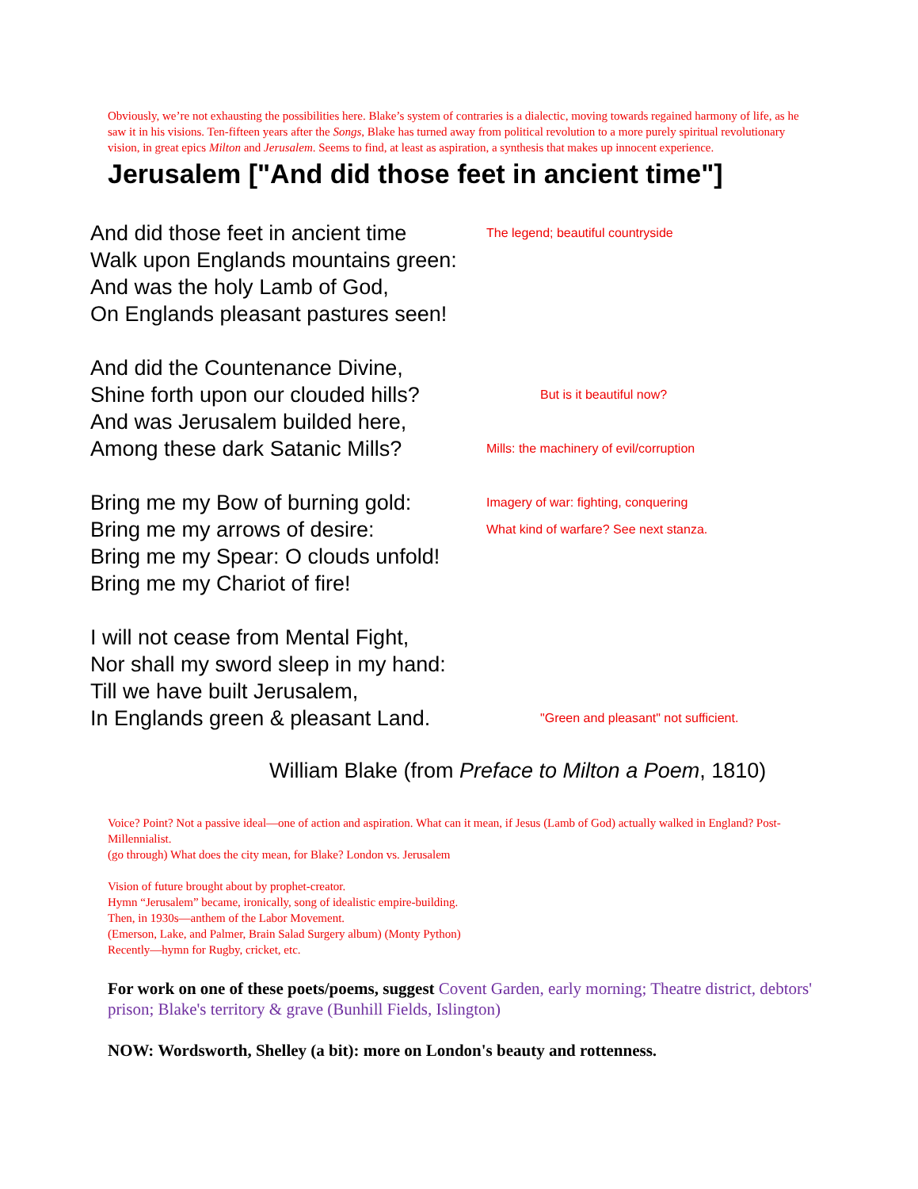Obviously, we’re not exhausting the possibilities here. Blake’s system of contraries is a dialectic, moving towards regained harmony of life, as he saw it in his visions. Ten-fifteen years after the Songs, Blake has turned away from political revolution to a more purely spiritual revolutionary vision, in great epics Milton and Jerusalem. Seems to find, at least as aspiration, a synthesis that makes up innocent experience.
Jerusalem ["And did those feet in ancient time"]
And did those feet in ancient time
The legend; beautiful countryside
Walk upon Englands mountains green:
And was the holy Lamb of God,
On Englands pleasant pastures seen!
And did the Countenance Divine,
Shine forth upon our clouded hills?
But is it beautiful now?
And was Jerusalem builded here,
Among these dark Satanic Mills?
Mills: the machinery of evil/corruption
Bring me my Bow of burning gold:
Imagery of war: fighting, conquering
Bring me my arrows of desire:
What kind of warfare? See next stanza.
Bring me my Spear: O clouds unfold!
Bring me my Chariot of fire!
I will not cease from Mental Fight,
Nor shall my sword sleep in my hand:
Till we have built Jerusalem,
In Englands green & pleasant Land.
"Green and pleasant" not sufficient.
William Blake (from Preface to Milton a Poem, 1810)
Voice? Point? Not a passive ideal—one of action and aspiration. What can it mean, if Jesus (Lamb of God) actually walked in England? Post-Millennialist.
(go through) What does the city mean, for Blake? London vs. Jerusalem
Vision of future brought about by prophet-creator.
Hymn “Jerusalem” became, ironically, song of idealistic empire-building.
Then, in 1930s—anthem of the Labor Movement.
(Emerson, Lake, and Palmer, Brain Salad Surgery album) (Monty Python)
Recently—hymn for Rugby, cricket, etc.
For work on one of these poets/poems, suggest Covent Garden, early morning; Theatre district, debtors' prison; Blake's territory & grave (Bunhill Fields, Islington)
NOW: Wordsworth, Shelley (a bit): more on London's beauty and rottenness.